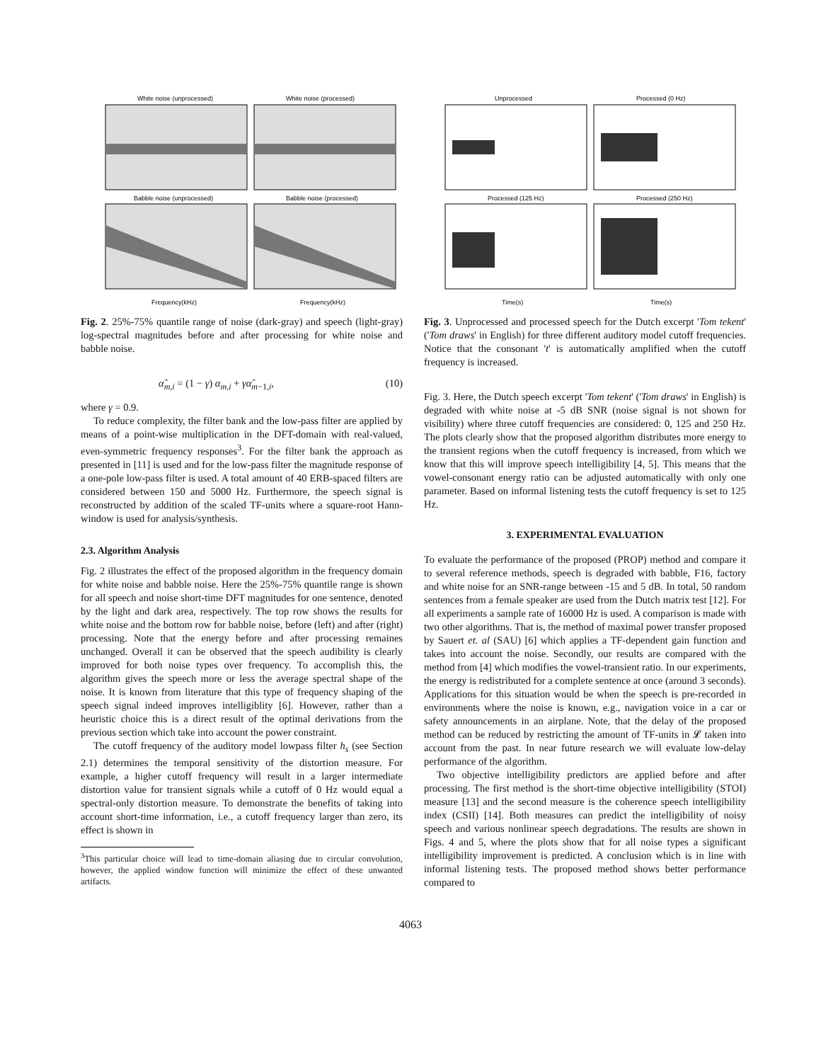White noise (unprocessed)
White noise (processed)
Babble noise (unprocessed)
Babble noise (processed)
Frequency(kHz)
Frequency(kHz)
Fig. 2. 25%-75% quantile range of noise (dark-gray) and speech (light-gray) log-spectral magnitudes before and after processing for white noise and babble noise.
α̂<sub>m,i</sub> = (1 − γ) α<sub>m,i</sub> + γα̂<sub>m−1,i</sub>, (10)
where γ = 0.9.
To reduce complexity, the filter bank and the low-pass filter are applied by means of a point-wise multiplication in the DFT-domain with real-valued, even-symmetric frequency responses<sup>3</sup>. For the filter bank the approach as presented in [11] is used and for the low-pass filter the magnitude response of a one-pole low-pass filter is used. A total amount of 40 ERB-spaced filters are considered between 150 and 5000 Hz. Furthermore, the speech signal is reconstructed by addition of the scaled TF-units where a square-root Hann-window is used for analysis/synthesis.
2.3. Algorithm Analysis
Fig. 2 illustrates the effect of the proposed algorithm in the frequency domain for white noise and babble noise. Here the 25%-75% quantile range is shown for all speech and noise short-time DFT magnitudes for one sentence, denoted by the light and dark area, respectively. The top row shows the results for white noise and the bottom row for babble noise, before (left) and after (right) processing. Note that the energy before and after processing remaines unchanged. Overall it can be observed that the speech audibility is clearly improved for both noise types over frequency. To accomplish this, the algorithm gives the speech more or less the average spectral shape of the noise. It is known from literature that this type of frequency shaping of the speech signal indeed improves intelligiblity [6]. However, rather than a heuristic choice this is a direct result of the optimal derivations from the previous section which take into account the power constraint.
The cutoff frequency of the auditory model lowpass filter h<sub>s</sub> (see Section 2.1) determines the temporal sensitivity of the distortion measure. For example, a higher cutoff frequency will result in a larger intermediate distortion value for transient signals while a cutoff of 0 Hz would equal a spectral-only distortion measure. To demonstrate the benefits of taking into account short-time information, i.e., a cutoff frequency larger than zero, its effect is shown in
<sup>3</sup> This particular choice will lead to time-domain aliasing due to circular convolution, however, the applied window function will minimize the effect of these unwanted artifacts.
Unprocessed
Processed (0 Hz)
Processed (125 Hz)
Processed (250 Hz)
Time(s)
Time(s)
Fig. 3. Unprocessed and processed speech for the Dutch excerpt 'Tom tekent' ('Tom draws' in English) for three different auditory model cutoff frequencies. Notice that the consonant 't' is automatically amplified when the cutoff frequency is increased.
Fig. 3. Here, the Dutch speech excerpt 'Tom tekent' ('Tom draws' in English) is degraded with white noise at -5 dB SNR (noise signal is not shown for visibility) where three cutoff frequencies are considered: 0, 125 and 250 Hz. The plots clearly show that the proposed algorithm distributes more energy to the transient regions when the cutoff frequency is increased, from which we know that this will improve speech intelligibility [4, 5]. This means that the vowel-consonant energy ratio can be adjusted automatically with only one parameter. Based on informal listening tests the cutoff frequency is set to 125 Hz.
3. EXPERIMENTAL EVALUATION
To evaluate the performance of the proposed (PROP) method and compare it to several reference methods, speech is degraded with babble, F16, factory and white noise for an SNR-range between -15 and 5 dB. In total, 50 random sentences from a female speaker are used from the Dutch matrix test [12]. For all experiments a sample rate of 16000 Hz is used. A comparison is made with two other algorithms. That is, the method of maximal power transfer proposed by Sauert et. al (SAU) [6] which applies a TF-dependent gain function and takes into account the noise. Secondly, our results are compared with the method from [4] which modifies the vowel-transient ratio. In our experiments, the energy is redistributed for a complete sentence at once (around 3 seconds). Applications for this situation would be when the speech is pre-recorded in environments where the noise is known, e.g., navigation voice in a car or safety announcements in an airplane. Note, that the delay of the proposed method can be reduced by restricting the amount of TF-units in 𝓛 taken into account from the past. In near future research we will evaluate low-delay performance of the algorithm.
Two objective intelligibility predictors are applied before and after processing. The first method is the short-time objective intelligibility (STOI) measure [13] and the second measure is the coherence speech intelligibility index (CSII) [14]. Both measures can predict the intelligibility of noisy speech and various nonlinear speech degradations. The results are shown in Figs. 4 and 5, where the plots show that for all noise types a significant intelligibility improvement is predicted. A conclusion which is in line with informal listening tests. The proposed method shows better performance compared to
4063